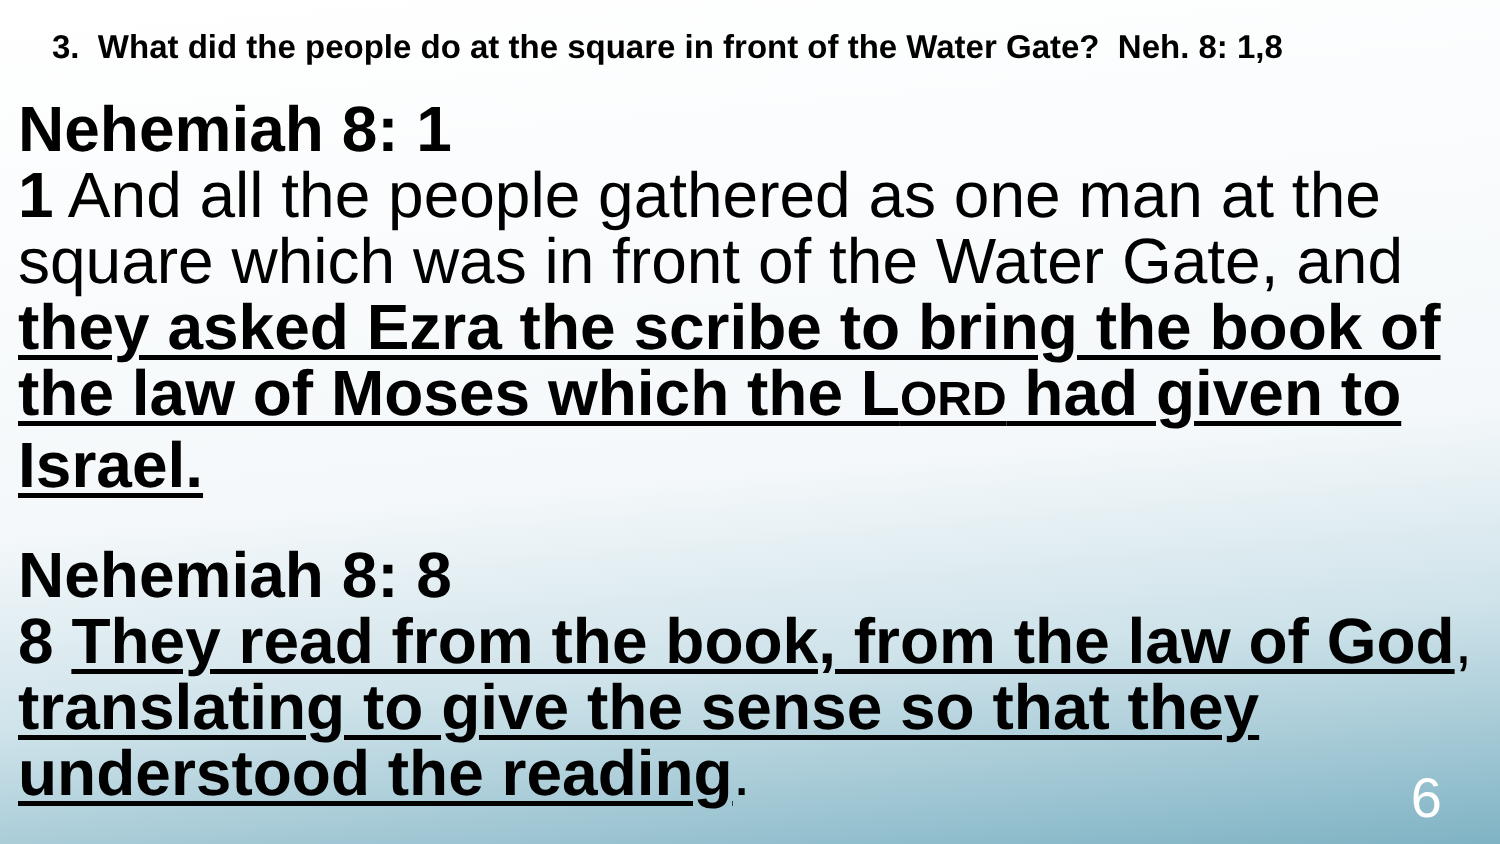3. What did the people do at the square in front of the Water Gate? Neh. 8: 1,8
Nehemiah 8: 1
1 And all the people gathered as one man at the square which was in front of the Water Gate, and they asked Ezra the scribe to bring the book of the law of Moses which the LORD had given to Israel.
Nehemiah 8: 8
8 They read from the book, from the law of God, translating to give the sense so that they understood the reading.
6